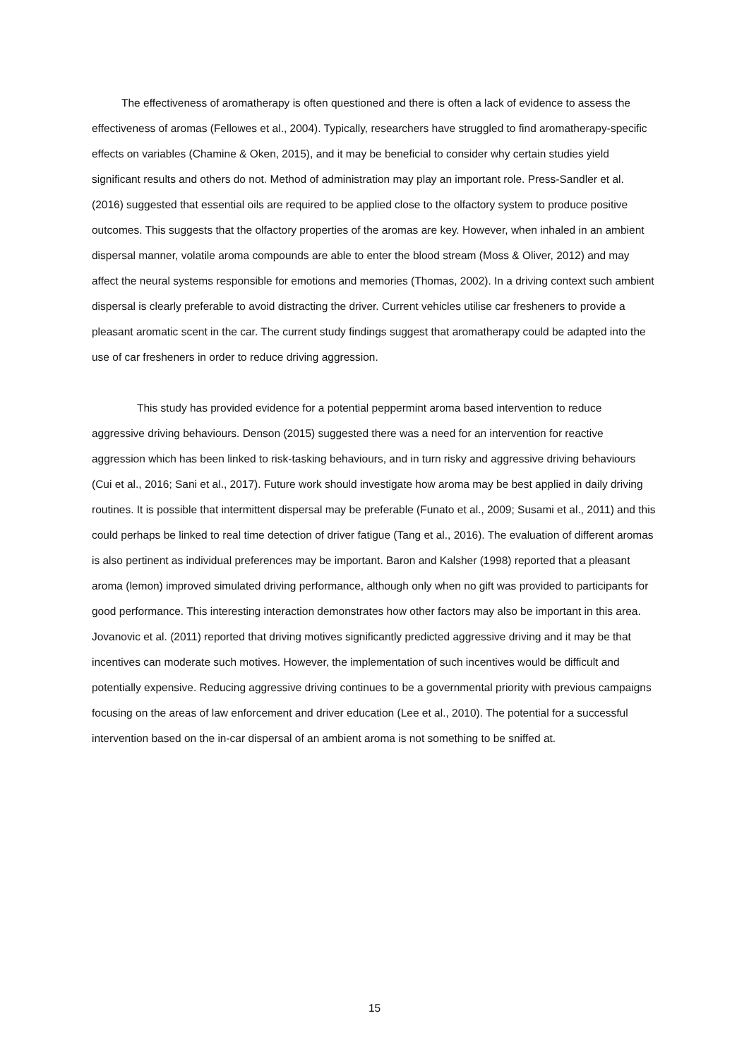The effectiveness of aromatherapy is often questioned and there is often a lack of evidence to assess the effectiveness of aromas (Fellowes et al., 2004). Typically, researchers have struggled to find aromatherapy-specific effects on variables (Chamine & Oken, 2015), and it may be beneficial to consider why certain studies yield significant results and others do not. Method of administration may play an important role. Press-Sandler et al. (2016) suggested that essential oils are required to be applied close to the olfactory system to produce positive outcomes. This suggests that the olfactory properties of the aromas are key. However, when inhaled in an ambient dispersal manner, volatile aroma compounds are able to enter the blood stream (Moss & Oliver, 2012) and may affect the neural systems responsible for emotions and memories (Thomas, 2002). In a driving context such ambient dispersal is clearly preferable to avoid distracting the driver. Current vehicles utilise car fresheners to provide a pleasant aromatic scent in the car. The current study findings suggest that aromatherapy could be adapted into the use of car fresheners in order to reduce driving aggression.
This study has provided evidence for a potential peppermint aroma based intervention to reduce aggressive driving behaviours. Denson (2015) suggested there was a need for an intervention for reactive aggression which has been linked to risk-tasking behaviours, and in turn risky and aggressive driving behaviours (Cui et al., 2016; Sani et al., 2017). Future work should investigate how aroma may be best applied in daily driving routines. It is possible that intermittent dispersal may be preferable (Funato et al., 2009; Susami et al., 2011) and this could perhaps be linked to real time detection of driver fatigue (Tang et al., 2016). The evaluation of different aromas is also pertinent as individual preferences may be important. Baron and Kalsher (1998) reported that a pleasant aroma (lemon) improved simulated driving performance, although only when no gift was provided to participants for good performance. This interesting interaction demonstrates how other factors may also be important in this area. Jovanovic et al. (2011) reported that driving motives significantly predicted aggressive driving and it may be that incentives can moderate such motives. However, the implementation of such incentives would be difficult and potentially expensive. Reducing aggressive driving continues to be a governmental priority with previous campaigns focusing on the areas of law enforcement and driver education (Lee et al., 2010). The potential for a successful intervention based on the in-car dispersal of an ambient aroma is not something to be sniffed at.
15